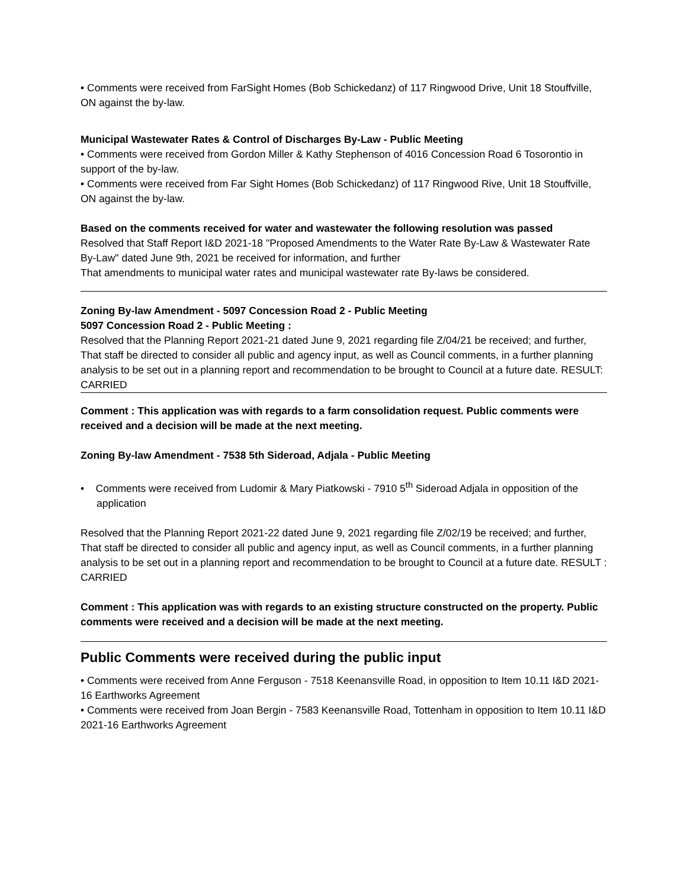• Comments were received from FarSight Homes (Bob Schickedanz) of 117 Ringwood Drive, Unit 18 Stouffville, ON against the by-law.
Municipal Wastewater Rates & Control of Discharges By-Law - Public Meeting
• Comments were received from Gordon Miller & Kathy Stephenson of 4016 Concession Road 6 Tosorontio in support of the by-law.
• Comments were received from Far Sight Homes (Bob Schickedanz) of 117 Ringwood Rive, Unit 18 Stouffville, ON against the by-law.
Based on the comments received for water and wastewater the following resolution was passed
Resolved that Staff Report I&D 2021-18 "Proposed Amendments to the Water Rate By-Law & Wastewater Rate By-Law" dated June 9th, 2021 be received for information, and further
That amendments to municipal water rates and municipal wastewater rate By-laws be considered.
Zoning By-law Amendment - 5097 Concession Road 2 - Public Meeting
5097 Concession Road 2 - Public Meeting :
Resolved that the Planning Report 2021-21 dated June 9, 2021 regarding file Z/04/21 be received; and further,
That staff be directed to consider all public and agency input, as well as Council comments, in a further planning analysis to be set out in a planning report and recommendation to be brought to Council at a future date. RESULT: CARRIED
Comment : This application was with regards to a farm consolidation request. Public comments were received and a decision will be made at the next meeting.
Zoning By-law Amendment - 7538 5th Sideroad, Adjala - Public Meeting
• Comments were received from Ludomir & Mary Piatkowski - 7910 5<sup>th</sup> Sideroad Adjala in opposition of the application
Resolved that the Planning Report 2021-22 dated June 9, 2021 regarding file Z/02/19 be received; and further,
That staff be directed to consider all public and agency input, as well as Council comments, in a further planning analysis to be set out in a planning report and recommendation to be brought to Council at a future date. RESULT : CARRIED
Comment : This application was with regards to an existing structure constructed on the property. Public comments were received and a decision will be made at the next meeting.
Public Comments were received during the public input
• Comments were received from Anne Ferguson - 7518 Keenansville Road, in opposition to Item 10.11 I&D 2021-16 Earthworks Agreement
• Comments were received from Joan Bergin - 7583 Keenansville Road, Tottenham in opposition to Item 10.11 I&D 2021-16 Earthworks Agreement